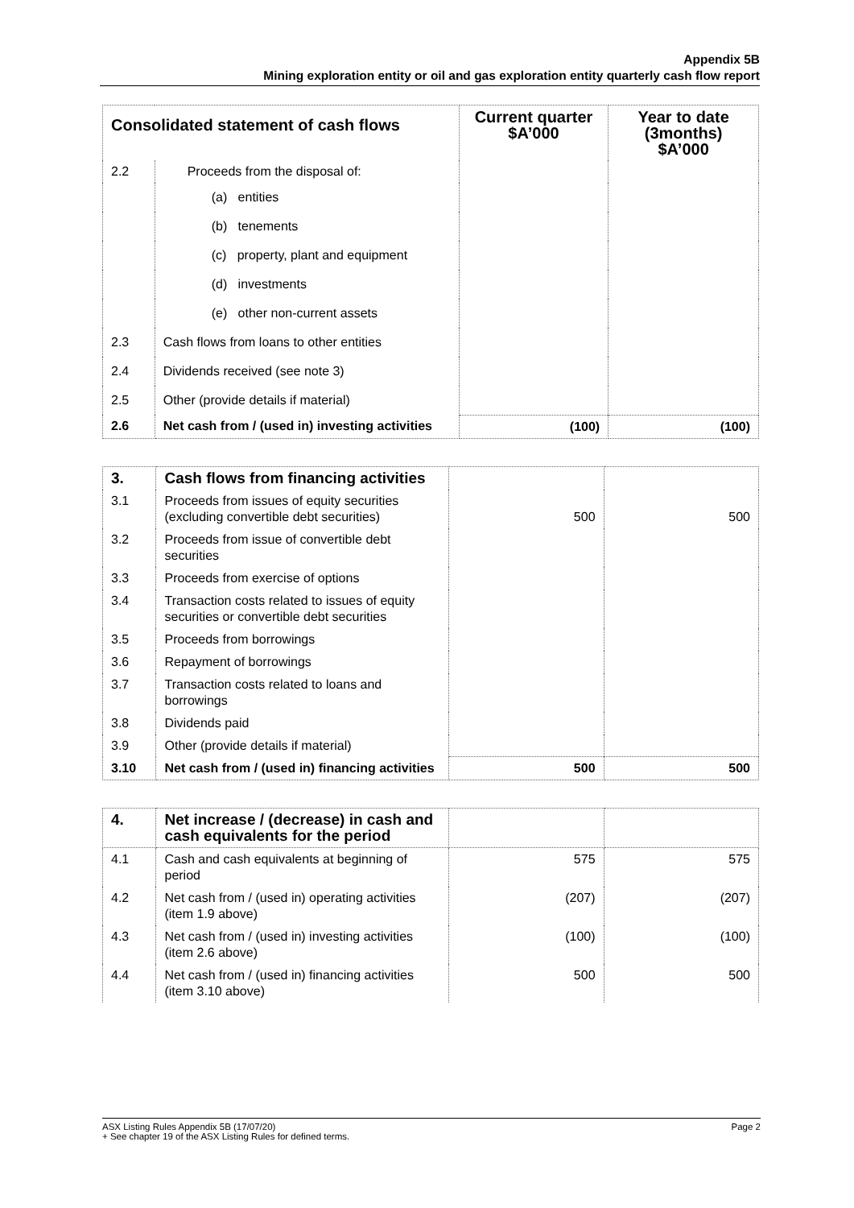Appendix 5B
Mining exploration entity or oil and gas exploration entity quarterly cash flow report
| Consolidated statement of cash flows | | Current quarter $A’000 | Year to date (3months) $A’000 |
| --- | --- | --- | --- |
| 2.2 | Proceeds from the disposal of: | | |
| | (a) entities | | |
| | (b) tenements | | |
| | (c) property, plant and equipment | | |
| | (d) investments | | |
| | (e) other non-current assets | | |
| 2.3 | Cash flows from loans to other entities | | |
| 2.4 | Dividends received (see note 3) | | |
| 2.5 | Other (provide details if material) | | |
| 2.6 | Net cash from / (used in) investing activities | (100) | (100) |
| 3. | Cash flows from financing activities | | |
| 3.1 | Proceeds from issues of equity securities (excluding convertible debt securities) | 500 | 500 |
| 3.2 | Proceeds from issue of convertible debt securities | | |
| 3.3 | Proceeds from exercise of options | | |
| 3.4 | Transaction costs related to issues of equity securities or convertible debt securities | | |
| 3.5 | Proceeds from borrowings | | |
| 3.6 | Repayment of borrowings | | |
| 3.7 | Transaction costs related to loans and borrowings | | |
| 3.8 | Dividends paid | | |
| 3.9 | Other (provide details if material) | | |
| 3.10 | Net cash from / (used in) financing activities | 500 | 500 |
| 4. | Net increase / (decrease) in cash and cash equivalents for the period | | |
| 4.1 | Cash and cash equivalents at beginning of period | 575 | 575 |
| 4.2 | Net cash from / (used in) operating activities (item 1.9 above) | (207) | (207) |
| 4.3 | Net cash from / (used in) investing activities (item 2.6 above) | (100) | (100) |
| 4.4 | Net cash from / (used in) financing activities (item 3.10 above) | 500 | 500 |
ASX Listing Rules Appendix 5B (17/07/20) Page 2
+ See chapter 19 of the ASX Listing Rules for defined terms.